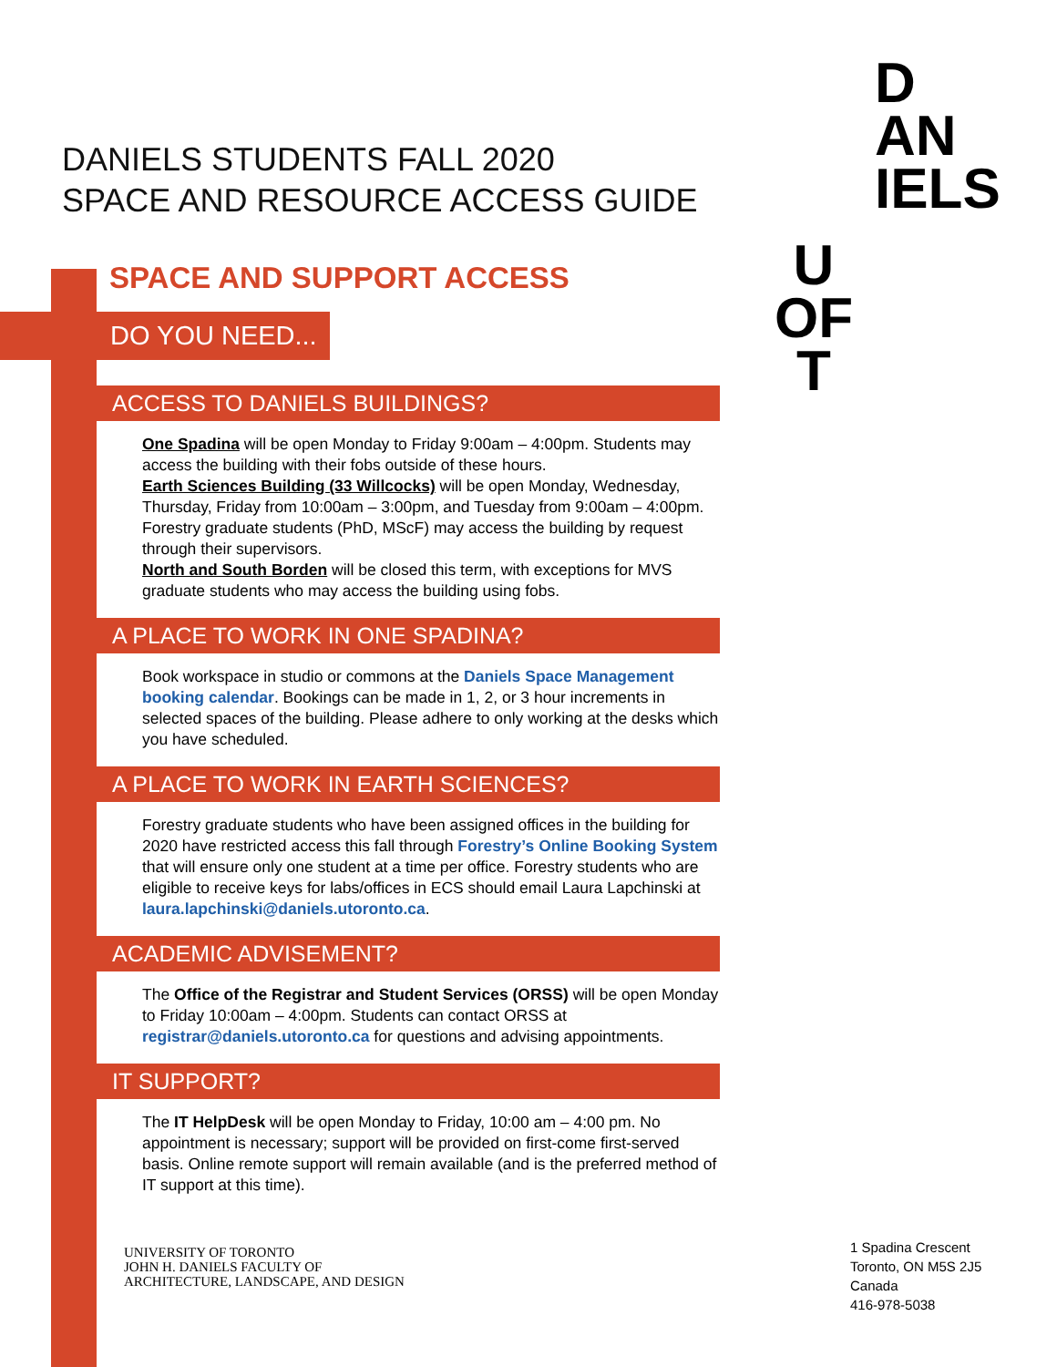DANIELS STUDENTS FALL 2020
SPACE AND RESOURCE ACCESS GUIDE
D
AN
IELS
U
OF
T
SPACE AND SUPPORT ACCESS
DO YOU NEED...
ACCESS TO DANIELS BUILDINGS?
One Spadina will be open Monday to Friday 9:00am – 4:00pm. Students may access the building with their fobs outside of these hours.
Earth Sciences Building (33 Willcocks) will be open Monday, Wednesday, Thursday, Friday from 10:00am – 3:00pm, and Tuesday from 9:00am – 4:00pm. Forestry graduate students (PhD, MScF) may access the building by request through their supervisors.
North and South Borden will be closed this term, with exceptions for MVS graduate students who may access the building using fobs.
A PLACE TO WORK IN ONE SPADINA?
Book workspace in studio or commons at the Daniels Space Management booking calendar. Bookings can be made in 1, 2, or 3 hour increments in selected spaces of the building. Please adhere to only working at the desks which you have scheduled.
A PLACE TO WORK IN EARTH SCIENCES?
Forestry graduate students who have been assigned offices in the building for 2020 have restricted access this fall through Forestry’s Online Booking System that will ensure only one student at a time per office. Forestry students who are eligible to receive keys for labs/offices in ECS should email Laura Lapchinski at laura.lapchinski@daniels.utoronto.ca.
ACADEMIC ADVISEMENT?
The Office of the Registrar and Student Services (ORSS) will be open Monday to Friday 10:00am – 4:00pm. Students can contact ORSS at registrar@daniels.utoronto.ca for questions and advising appointments.
IT SUPPORT?
The IT HelpDesk will be open Monday to Friday, 10:00 am – 4:00 pm. No appointment is necessary; support will be provided on first-come first-served basis. Online remote support will remain available (and is the preferred method of IT support at this time).
UNIVERSITY OF TORONTO
JOHN H. DANIELS FACULTY OF
ARCHITECTURE, LANDSCAPE, AND DESIGN
1 Spadina Crescent
Toronto, ON M5S 2J5
Canada
416-978-5038